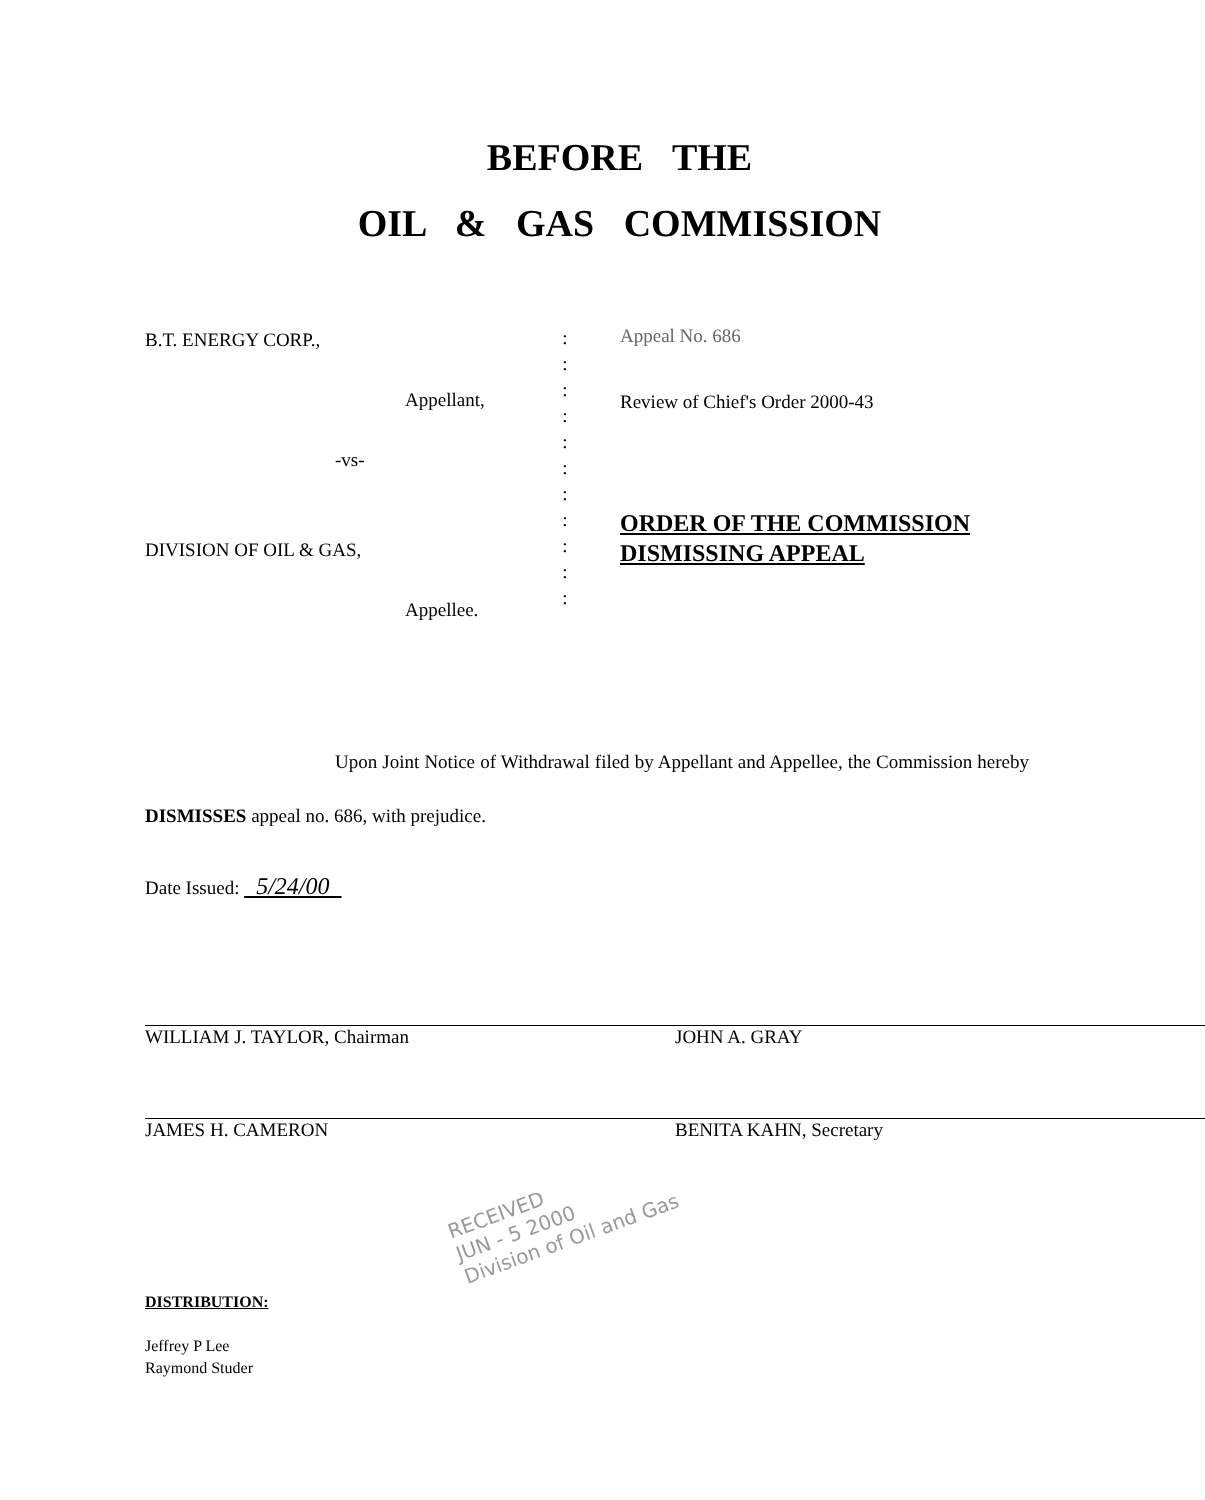BEFORE THE
OIL & GAS COMMISSION
B.T. ENERGY CORP.,
Appellant,
-vs-
DIVISION OF OIL & GAS,
Appellee.
:
:
:
:
:
:
:
:
:
:
:
Appeal No. 686
Review of Chief's Order 2000-43
ORDER OF THE COMMISSION DISMISSING APPEAL
Upon Joint Notice of Withdrawal filed by Appellant and Appellee, the Commission hereby DISMISSES appeal no. 686, with prejudice.
Date Issued: 5/24/00
WILLIAM J. TAYLOR, Chairman
JAMES H. CAMERON
JOHN A. GRAY
BENITA KAHN, Secretary
DISTRIBUTION:
Jeffrey P Lee
Raymond Studer
RECEIVED
JUN - 5 2000
Division of Oil and Gas